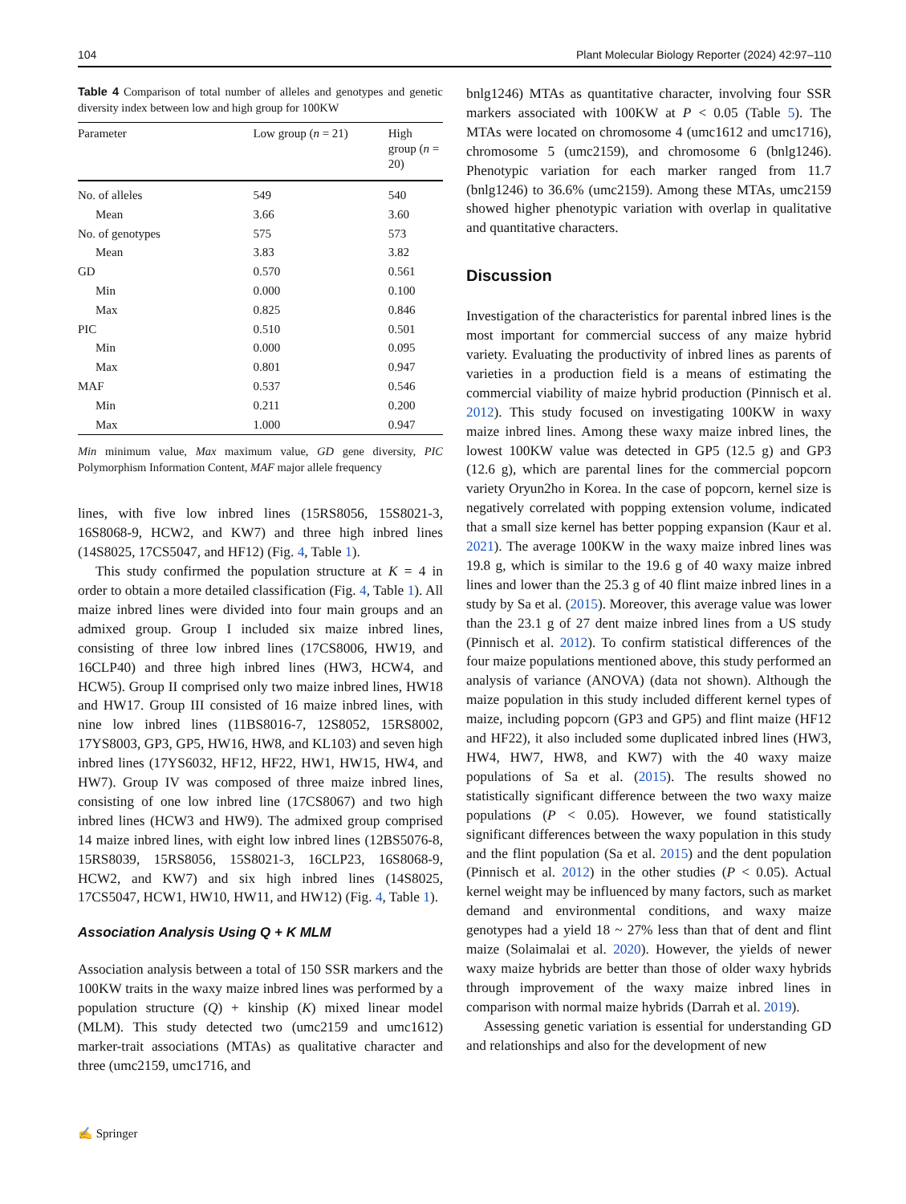104 Plant Molecular Biology Reporter (2024) 42:97–110
Table 4 Comparison of total number of alleles and genotypes and genetic diversity index between low and high group for 100KW
| Parameter | Low group ( n = 21) | High group ( n = 20) |
| --- | --- | --- |
| No. of alleles | 549 | 540 |
| Mean | 3.66 | 3.60 |
| No. of genotypes | 575 | 573 |
| Mean | 3.83 | 3.82 |
| GD | 0.570 | 0.561 |
| Min | 0.000 | 0.100 |
| Max | 0.825 | 0.846 |
| PIC | 0.510 | 0.501 |
| Min | 0.000 | 0.095 |
| Max | 0.801 | 0.947 |
| MAF | 0.537 | 0.546 |
| Min | 0.211 | 0.200 |
| Max | 1.000 | 0.947 |
Min minimum value, Max maximum value, GD gene diversity, PIC Polymorphism Information Content, MAF major allele frequency
lines, with five low inbred lines (15RS8056, 15S8021-3, 16S8068-9, HCW2, and KW7) and three high inbred lines (14S8025, 17CS5047, and HF12) (Fig. 4, Table 1).
This study confirmed the population structure at K = 4 in order to obtain a more detailed classification (Fig. 4, Table 1). All maize inbred lines were divided into four main groups and an admixed group. Group I included six maize inbred lines, consisting of three low inbred lines (17CS8006, HW19, and 16CLP40) and three high inbred lines (HW3, HCW4, and HCW5). Group II comprised only two maize inbred lines, HW18 and HW17. Group III consisted of 16 maize inbred lines, with nine low inbred lines (11BS8016-7, 12S8052, 15RS8002, 17YS8003, GP3, GP5, HW16, HW8, and KL103) and seven high inbred lines (17YS6032, HF12, HF22, HW1, HW15, HW4, and HW7). Group IV was composed of three maize inbred lines, consisting of one low inbred line (17CS8067) and two high inbred lines (HCW3 and HW9). The admixed group comprised 14 maize inbred lines, with eight low inbred lines (12BS5076-8, 15RS8039, 15RS8056, 15S8021-3, 16CLP23, 16S8068-9, HCW2, and KW7) and six high inbred lines (14S8025, 17CS5047, HCW1, HW10, HW11, and HW12) (Fig. 4, Table 1).
Association Analysis Using Q + K MLM
Association analysis between a total of 150 SSR markers and the 100KW traits in the waxy maize inbred lines was performed by a population structure (Q) + kinship (K) mixed linear model (MLM). This study detected two (umc2159 and umc1612) marker-trait associations (MTAs) as qualitative character and three (umc2159, umc1716, and
bnlg1246) MTAs as quantitative character, involving four SSR markers associated with 100KW at P < 0.05 (Table 5). The MTAs were located on chromosome 4 (umc1612 and umc1716), chromosome 5 (umc2159), and chromosome 6 (bnlg1246). Phenotypic variation for each marker ranged from 11.7 (bnlg1246) to 36.6% (umc2159). Among these MTAs, umc2159 showed higher phenotypic variation with overlap in qualitative and quantitative characters.
Discussion
Investigation of the characteristics for parental inbred lines is the most important for commercial success of any maize hybrid variety. Evaluating the productivity of inbred lines as parents of varieties in a production field is a means of estimating the commercial viability of maize hybrid production (Pinnisch et al. 2012). This study focused on investigating 100KW in waxy maize inbred lines. Among these waxy maize inbred lines, the lowest 100KW value was detected in GP5 (12.5 g) and GP3 (12.6 g), which are parental lines for the commercial popcorn variety Oryun2ho in Korea. In the case of popcorn, kernel size is negatively correlated with popping extension volume, indicated that a small size kernel has better popping expansion (Kaur et al. 2021). The average 100KW in the waxy maize inbred lines was 19.8 g, which is similar to the 19.6 g of 40 waxy maize inbred lines and lower than the 25.3 g of 40 flint maize inbred lines in a study by Sa et al. (2015). Moreover, this average value was lower than the 23.1 g of 27 dent maize inbred lines from a US study (Pinnisch et al. 2012). To confirm statistical differences of the four maize populations mentioned above, this study performed an analysis of variance (ANOVA) (data not shown). Although the maize population in this study included different kernel types of maize, including popcorn (GP3 and GP5) and flint maize (HF12 and HF22), it also included some duplicated inbred lines (HW3, HW4, HW7, HW8, and KW7) with the 40 waxy maize populations of Sa et al. (2015). The results showed no statistically significant difference between the two waxy maize populations (P < 0.05). However, we found statistically significant differences between the waxy population in this study and the flint population (Sa et al. 2015) and the dent population (Pinnisch et al. 2012) in the other studies (P < 0.05). Actual kernel weight may be influenced by many factors, such as market demand and environmental conditions, and waxy maize genotypes had a yield 18 ~ 27% less than that of dent and flint maize (Solaimalai et al. 2020). However, the yields of newer waxy maize hybrids are better than those of older waxy hybrids through improvement of the waxy maize inbred lines in comparison with normal maize hybrids (Darrah et al. 2019).
Assessing genetic variation is essential for understanding GD and relationships and also for the development of new
✍ Springer